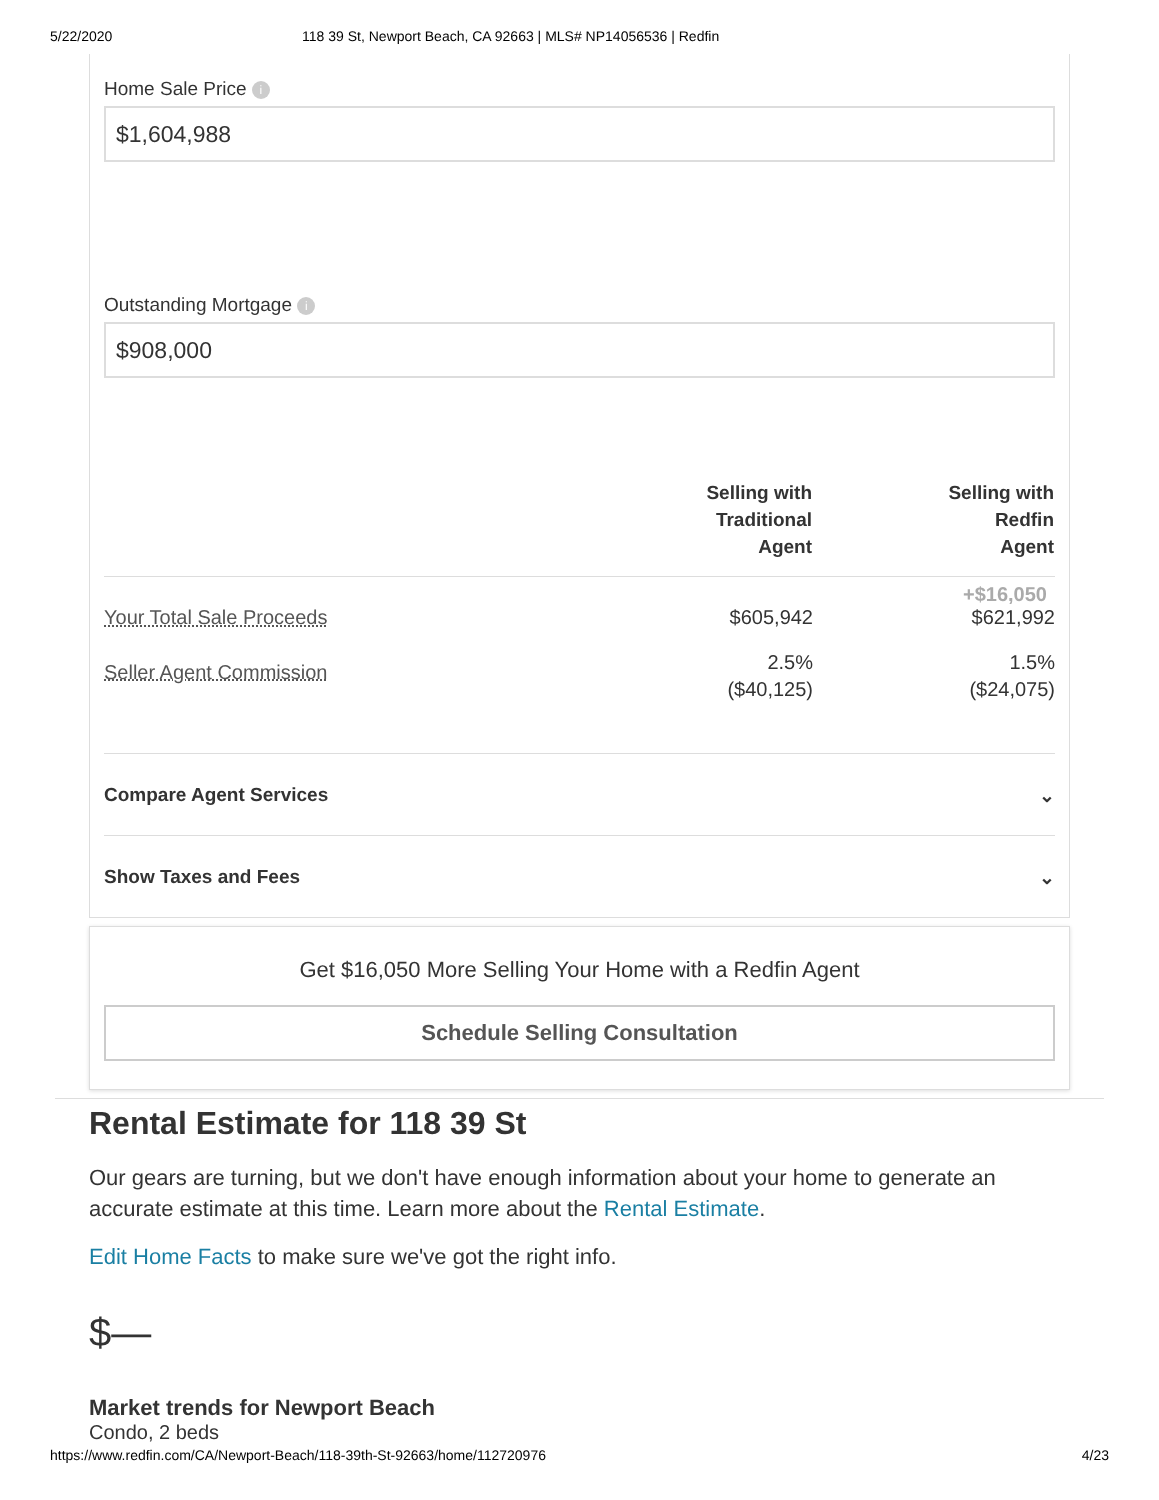5/22/2020 118 39 St, Newport Beach, CA 92663 | MLS# NP14056536 | Redfin
Home Sale Price i
$1,604,988
Outstanding Mortgage i
$908,000
| | Selling with Traditional Agent | Selling with Redfin Agent |
| --- | --- | --- |
| Your Total Sale Proceeds | $605,942 | +$16,050 $621,992 |
| Seller Agent Commission | 2.5% ($40,125) | 1.5% ($24,075) |
Compare Agent Services ⌄
Show Taxes and Fees ⌄
Get $16,050 More Selling Your Home with a Redfin Agent
Schedule Selling Consultation
Rental Estimate for 118 39 St
Our gears are turning, but we don't have enough information about your home to generate an accurate estimate at this time. Learn more about the Rental Estimate.
Edit Home Facts to make sure we've got the right info.
$—
Market trends for Newport Beach
Condo, 2 beds
https://www.redfin.com/CA/Newport-Beach/118-39th-St-92663/home/112720976 4/23